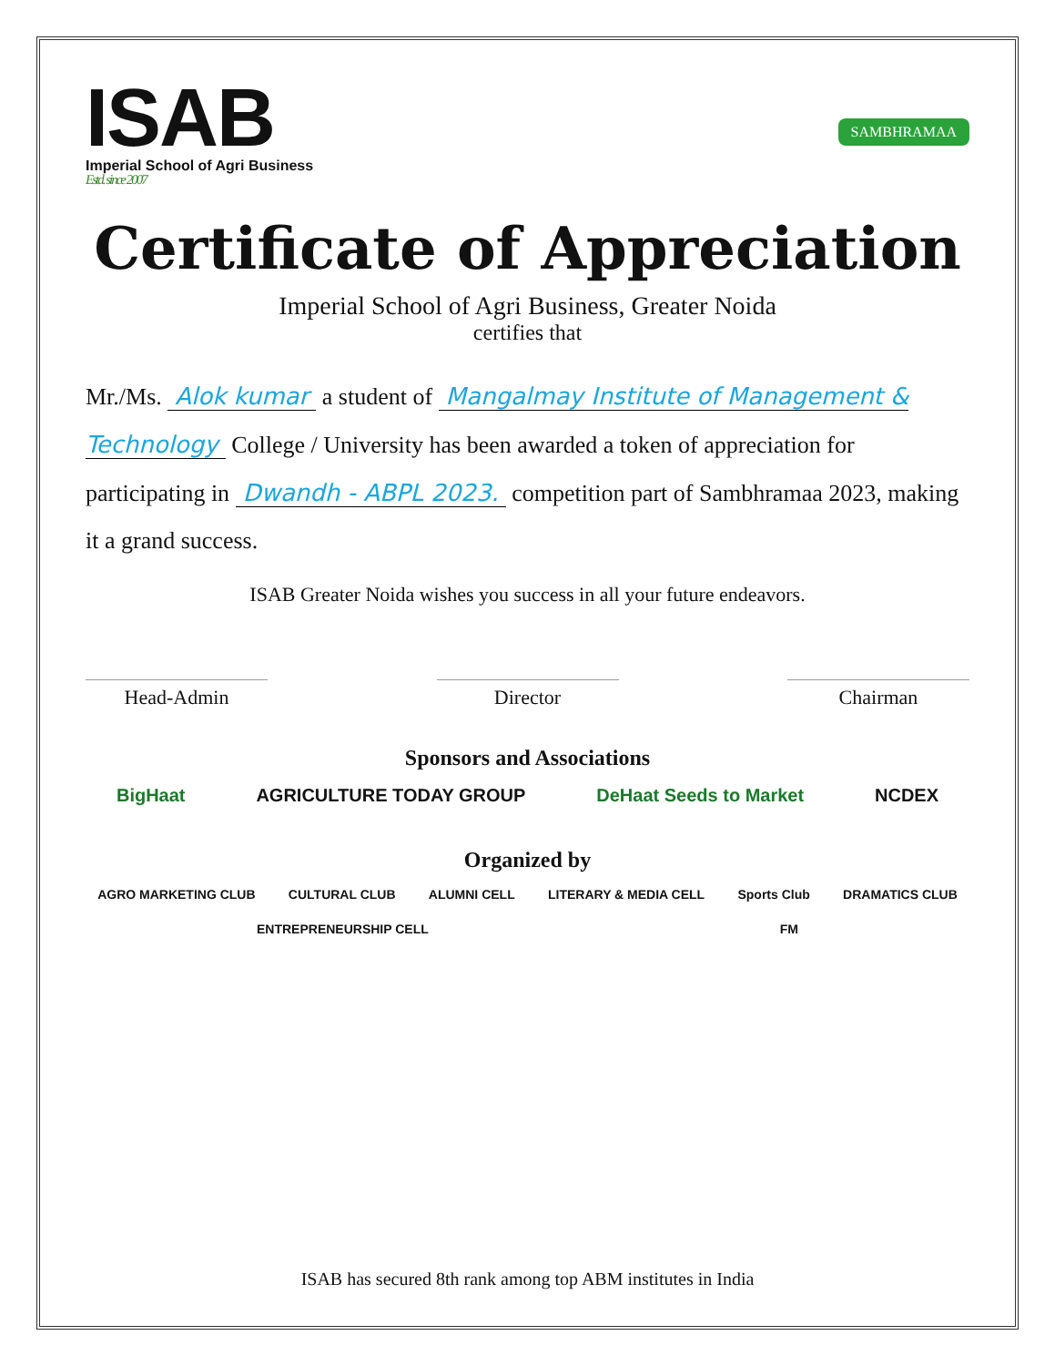ISAB
Imperial School of Agri Business
Estd. since 2007
SAMBHRAMAA
Certificate of Appreciation
Imperial School of Agri Business, Greater Noida
certifies that
Mr./Ms. Alok kumar a student of Mangalmay Institute of Management & Technology College / University has been awarded a token of appreciation for participating in Dwandh - ABPL 2023. competition part of Sambhramaa 2023, making it a grand success.
ISAB Greater Noida wishes you success in all your future endeavors.
Head-Admin Director Chairman
Sponsors and Associations
BigHaat AGRICULTURE TODAY GROUP DeHaat Seeds to Market NCDEX
Organized by
AGRO MARKETING CLUB CULTURAL CLUB ALUMNI CELL LITERARY & MEDIA CELL Sports Club DRAMATICS CLUB ENTREPRENEURSHIP CELL FM
ISAB has secured 8th rank among top ABM institutes in India